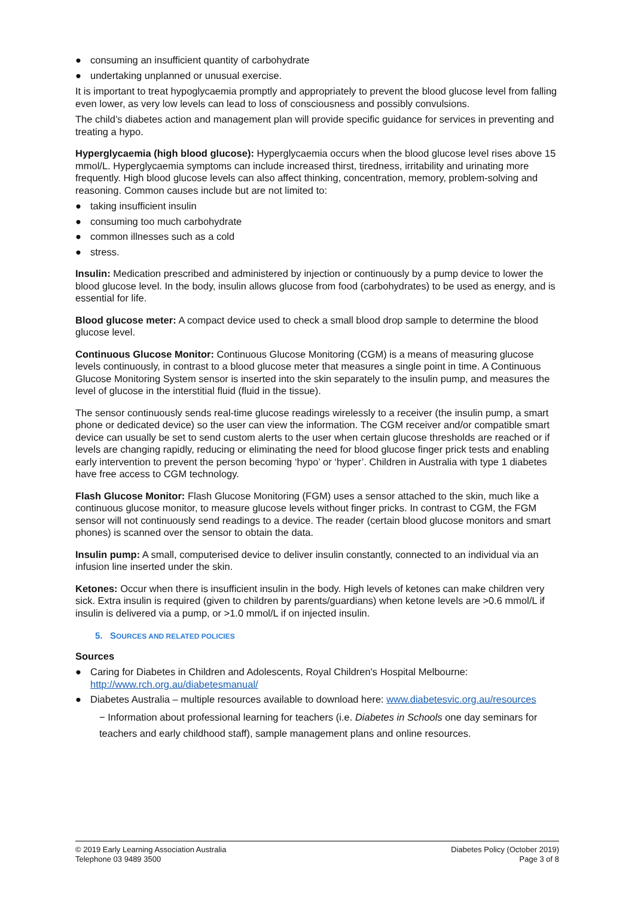● consuming an insufficient quantity of carbohydrate
● undertaking unplanned or unusual exercise.
It is important to treat hypoglycaemia promptly and appropriately to prevent the blood glucose level from falling even lower, as very low levels can lead to loss of consciousness and possibly convulsions.
The child’s diabetes action and management plan will provide specific guidance for services in preventing and treating a hypo.
Hyperglycaemia (high blood glucose): Hyperglycaemia occurs when the blood glucose level rises above 15 mmol/L. Hyperglycaemia symptoms can include increased thirst, tiredness, irritability and urinating more frequently. High blood glucose levels can also affect thinking, concentration, memory, problem-solving and reasoning. Common causes include but are not limited to:
● taking insufficient insulin
● consuming too much carbohydrate
● common illnesses such as a cold
● stress.
Insulin: Medication prescribed and administered by injection or continuously by a pump device to lower the blood glucose level. In the body, insulin allows glucose from food (carbohydrates) to be used as energy, and is essential for life.
Blood glucose meter: A compact device used to check a small blood drop sample to determine the blood glucose level.
Continuous Glucose Monitor: Continuous Glucose Monitoring (CGM) is a means of measuring glucose levels continuously, in contrast to a blood glucose meter that measures a single point in time. A Continuous Glucose Monitoring System sensor is inserted into the skin separately to the insulin pump, and measures the level of glucose in the interstitial fluid (fluid in the tissue).
The sensor continuously sends real-time glucose readings wirelessly to a receiver (the insulin pump, a smart phone or dedicated device) so the user can view the information. The CGM receiver and/or compatible smart device can usually be set to send custom alerts to the user when certain glucose thresholds are reached or if levels are changing rapidly, reducing or eliminating the need for blood glucose finger prick tests and enabling early intervention to prevent the person becoming ‘hypo’ or ‘hyper’. Children in Australia with type 1 diabetes have free access to CGM technology.
Flash Glucose Monitor: Flash Glucose Monitoring (FGM) uses a sensor attached to the skin, much like a continuous glucose monitor, to measure glucose levels without finger pricks. In contrast to CGM, the FGM sensor will not continuously send readings to a device. The reader (certain blood glucose monitors and smart phones) is scanned over the sensor to obtain the data.
Insulin pump: A small, computerised device to deliver insulin constantly, connected to an individual via an infusion line inserted under the skin.
Ketones: Occur when there is insufficient insulin in the body. High levels of ketones can make children very sick. Extra insulin is required (given to children by parents/guardians) when ketone levels are >0.6 mmol/L if insulin is delivered via a pump, or >1.0 mmol/L if on injected insulin.
5. SOURCES AND RELATED POLICIES
Sources
● Caring for Diabetes in Children and Adolescents, Royal Children's Hospital Melbourne: http://www.rch.org.au/diabetesmanual/
● Diabetes Australia – multiple resources available to download here: www.diabetesvic.org.au/resources
− Information about professional learning for teachers (i.e. Diabetes in Schools one day seminars for teachers and early childhood staff), sample management plans and online resources.
© 2019 Early Learning Association Australia
Telephone 03 9489 3500
Diabetes Policy (October 2019)
Page 3 of 8